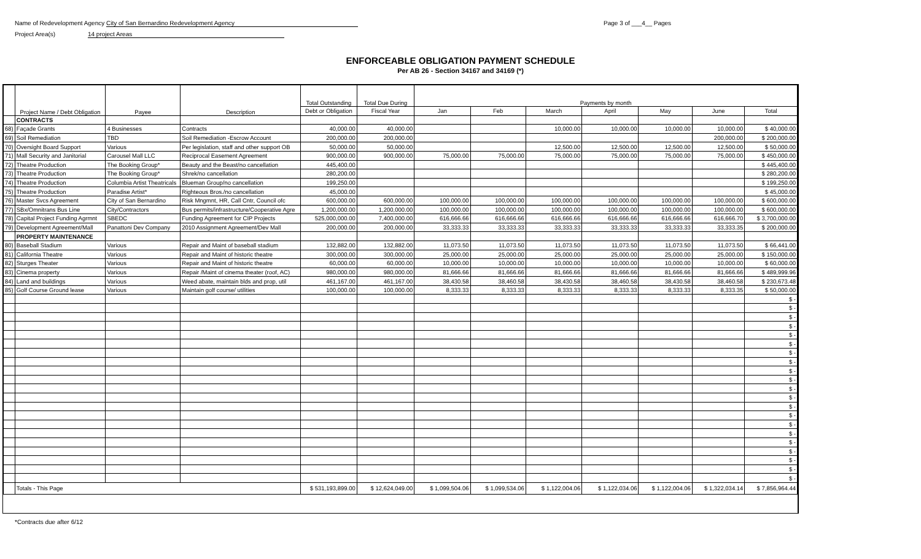Name of Redevelopment Agency City of San Bernardino Redevelopment Agency
Page 3 of ___4__ Pages
Project Area(s) 14 project Areas
ENFORCEABLE OBLIGATION PAYMENT SCHEDULE
Per AB 26 - Section 34167 and 34169 (*)
| | Project Name / Debt Obligation | Payee | Description | Total Outstanding | Total Due During | Payments by month | | | | | | |
| --- | --- | --- | --- | --- | --- | --- | --- | --- | --- | --- | --- | --- |
| | | | | Debt or Obligation | Fiscal Year | Jan | Feb | March | April | May | June | Total |
| | CONTRACTS | | | | | | | | | | | |
| 68) | Façade Grants | 4 Businesses | Contracts | 40,000.00 | 40,000.00 | | | 10,000.00 | 10,000.00 | 10,000.00 | 10,000.00 | $ 40,000.00 |
| 69) | Soil Remediation | TBD | Soil Remediation -Escrow Account | 200,000.00 | 200,000.00 | | | | | | 200,000.00 | $ 200,000.00 |
| 70) | Oversight Board Support | Various | Per legislation, staff and other support OB | 50,000.00 | 50,000.00 | | | 12,500.00 | 12,500.00 | 12,500.00 | 12,500.00 | $ 50,000.00 |
| 71) | Mall Security and Janitorial | Carousel Mall LLC | Reciprocal Easement Agreement | 900,000.00 | 900,000.00 | 75,000.00 | 75,000.00 | 75,000.00 | 75,000.00 | 75,000.00 | 75,000.00 | $ 450,000.00 |
| 72) | Theatre Production | The Booking Group* | Beauty and the Beast/no cancellation | 445,400.00 | | | | | | | | $ 445,400.00 |
| 73) | Theatre Production | The Booking Group* | Shrek/no cancellation | 280,200.00 | | | | | | | | $ 280,200.00 |
| 74) | Theatre Production | Columbia Artist Theatricals | Blueman Group/no cancellation | 199,250.00 | | | | | | | | $ 199,250.00 |
| 75) | Theatre Production | Paradise Artist* | Righteous Bros./no cancellation | 45,000.00 | | | | | | | | $ 45,000.00 |
| 76) | Master Svcs Agreement | City of San Bernardino | Risk Mngmnt, HR, Call Cntr, Council ofc | 600,000.00 | 600,000.00 | 100,000.00 | 100,000.00 | 100,000.00 | 100,000.00 | 100,000.00 | 100,000.00 | $ 600,000.00 |
| 77) | SBx/Omnitrans Bus Line | City/Contractors | Bus permits/infrastructure/Cooperative Agre | 1,200,000.00 | 1,200,000.00 | 100,000.00 | 100,000.00 | 100,000.00 | 100,000.00 | 100,000.00 | 100,000.00 | $ 600,000.00 |
| 78) | Capital Project Funding Agrmnt | SBEDC | Funding Agreement for CIP Projects | 525,000,000.00 | 7,400,000.00 | 616,666.66 | 616,666.66 | 616,666.66 | 616,666.66 | 616,666.66 | 616,666.70 | $ 3,700,000.00 |
| 79) | Development Agreement/Mall | Panattoni Dev Company | 2010 Assignment Agreement/Dev Mall | 200,000.00 | 200,000.00 | 33,333.33 | 33,333.33 | 33,333.33 | 33,333.33 | 33,333.33 | 33,333.35 | $ 200,000.00 |
| | PROPERTY MAINTENANCE | | | | | | | | | | | |
| 80) | Baseball Stadium | Various | Repair and Maint of baseball stadium | 132,882.00 | 132,882.00 | 11,073.50 | 11,073.50 | 11,073.50 | 11,073.50 | 11,073.50 | 11,073.50 | $ 66,441.00 |
| 81) | California Theatre | Various | Repair and Maint of historic theatre | 300,000.00 | 300,000.00 | 25,000.00 | 25,000.00 | 25,000.00 | 25,000.00 | 25,000.00 | 25,000.00 | $ 150,000.00 |
| 82) | Sturges Theater | Various | Repair and Maint of historic theatre | 60,000.00 | 60,000.00 | 10,000.00 | 10,000.00 | 10,000.00 | 10,000.00 | 10,000.00 | 10,000.00 | $ 60,000.00 |
| 83) | Cinema property | Various | Repair /Maint of cinema theater (roof, AC) | 980,000.00 | 980,000.00 | 81,666.66 | 81,666.66 | 81,666.66 | 81,666.66 | 81,666.66 | 81,666.66 | $ 489,999.96 |
| 84) | Land and buildings | Various | Weed abate, maintain blds and prop, util | 461,167.00 | 461,167.00 | 38,430.58 | 38,460.58 | 38,430.58 | 38,460.58 | 38,430.58 | 38,460.58 | $ 230,673.48 |
| 85) | Golf Course Ground lease | Various | Maintain golf course/ utilities | 100,000.00 | 100,000.00 | 8,333.33 | 8,333.33 | 8,333.33 | 8,333.33 | 8,333.33 | 8,333.35 | $ 50,000.00 |
| | | | | | | | | | | | | $ - |
| | | | | | | | | | | | | $ - |
| | | | | | | | | | | | | $ - |
| | | | | | | | | | | | | $ - |
| | | | | | | | | | | | | $ - |
| | | | | | | | | | | | | $ - |
| | | | | | | | | | | | | $ - |
| | | | | | | | | | | | | $ - |
| | | | | | | | | | | | | $ - |
| | | | | | | | | | | | | $ - |
| | | | | | | | | | | | | $ - |
| | | | | | | | | | | | | $ - |
| | | | | | | | | | | | | $ - |
| | | | | | | | | | | | | $ - |
| | | | | | | | | | | | | $ - |
| | | | | | | | | | | | | $ - |
| | | | | | | | | | | | | $ - |
| | | | | | | | | | | | | $ - |
| | | | | | | | | | | | | $ - |
| | | | | | | | | | | | | $ - |
| | | | | | | | | | | | | $ - |
| | Totals - This Page | | | $ 531,193,899.00 | $ 12,624,049.00 | $ 1,099,504.06 | $ 1,099,534.06 | $ 1,122,004.06 | $ 1,122,034.06 | $ 1,122,004.06 | $ 1,322,034.14 | $ 7,856,964.44 |
*Contracts due after 6/12